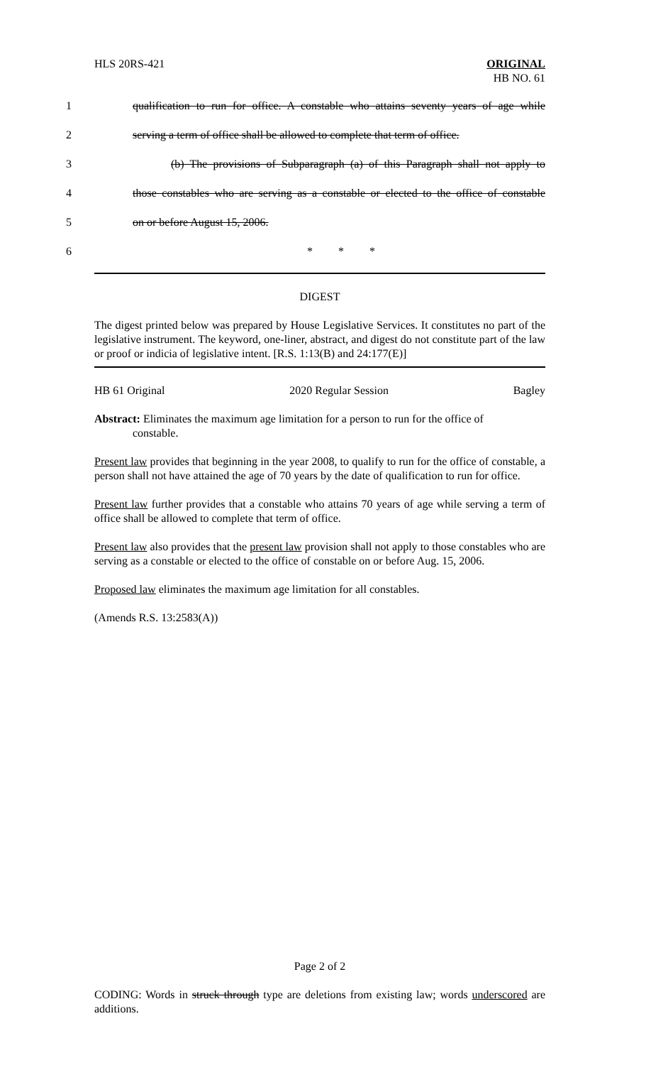HLS 20RS-421 ORIGINAL
HB NO. 61
1 qualification to run for office. A constable who attains seventy years of age while
2 serving a term of office shall be allowed to complete that term of office.
3 (b) The provisions of Subparagraph (a) of this Paragraph shall not apply to
4 those constables who are serving as a constable or elected to the office of constable
5 on or before August 15, 2006.
6 * * *
DIGEST
The digest printed below was prepared by House Legislative Services. It constitutes no part of the legislative instrument. The keyword, one-liner, abstract, and digest do not constitute part of the law or proof or indicia of legislative intent. [R.S. 1:13(B) and 24:177(E)]
HB 61 Original 2020 Regular Session Bagley
Abstract: Eliminates the maximum age limitation for a person to run for the office of
constable.
Present law provides that beginning in the year 2008, to qualify to run for the office of constable, a person shall not have attained the age of 70 years by the date of qualification to run for office.
Present law further provides that a constable who attains 70 years of age while serving a term of office shall be allowed to complete that term of office.
Present law also provides that the present law provision shall not apply to those constables who are serving as a constable or elected to the office of constable on or before Aug. 15, 2006.
Proposed law eliminates the maximum age limitation for all constables.
(Amends R.S. 13:2583(A))
Page 2 of 2
CODING: Words in struck through type are deletions from existing law; words underscored are additions.